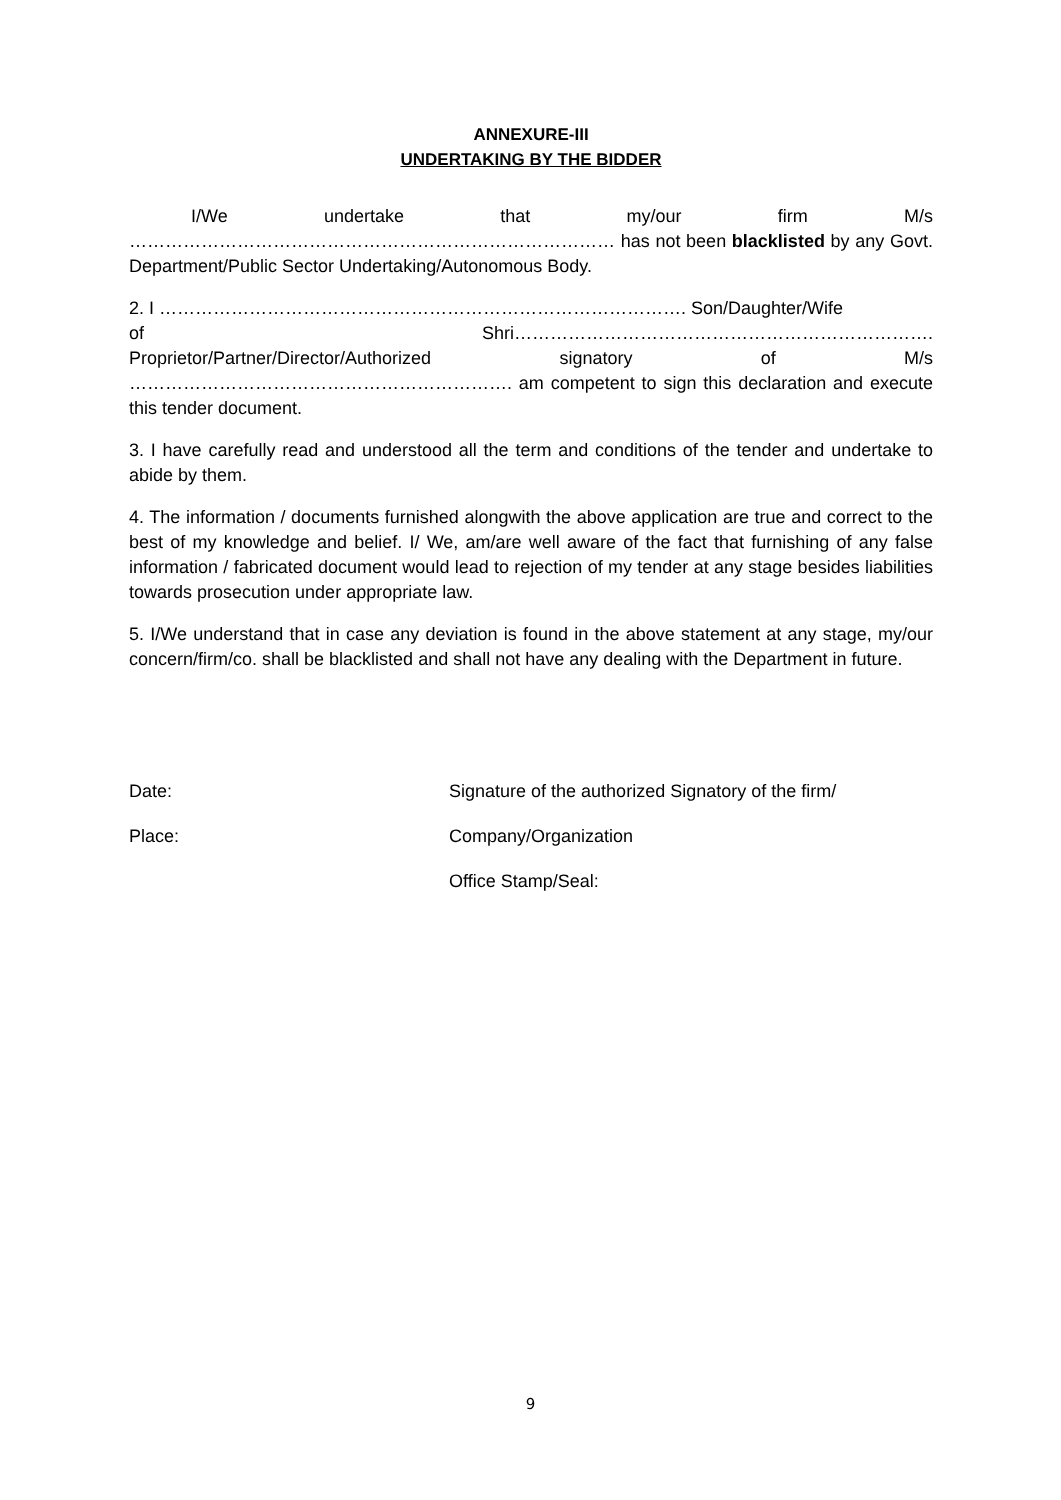ANNEXURE-III
UNDERTAKING BY THE BIDDER
I/We undertake that my/our firm M/s
……………………………………………………………………… has not been blacklisted by any Govt. Department/Public Sector Undertaking/Autonomous Body.
2. I ……………………………………………………………………………. Son/Daughter/Wife
of Shri…………………………………………………………….
Proprietor/Partner/Director/Authorized signatory of M/s
………………………………………………………. am competent to sign this declaration and execute this tender document.
3. I have carefully read and understood all the term and conditions of the tender and undertake to abide by them.
4. The information / documents furnished alongwith the above application are true and correct to the best of my knowledge and belief. I/ We, am/are well aware of the fact that furnishing of any false information / fabricated document would lead to rejection of my tender at any stage besides liabilities towards prosecution under appropriate law.
5. I/We understand that in case any deviation is found in the above statement at any stage, my/our concern/firm/co. shall be blacklisted and shall not have any dealing with the Department in future.
Date: Signature of the authorized Signatory of the firm/
Place: Company/Organization
Office Stamp/Seal:
9